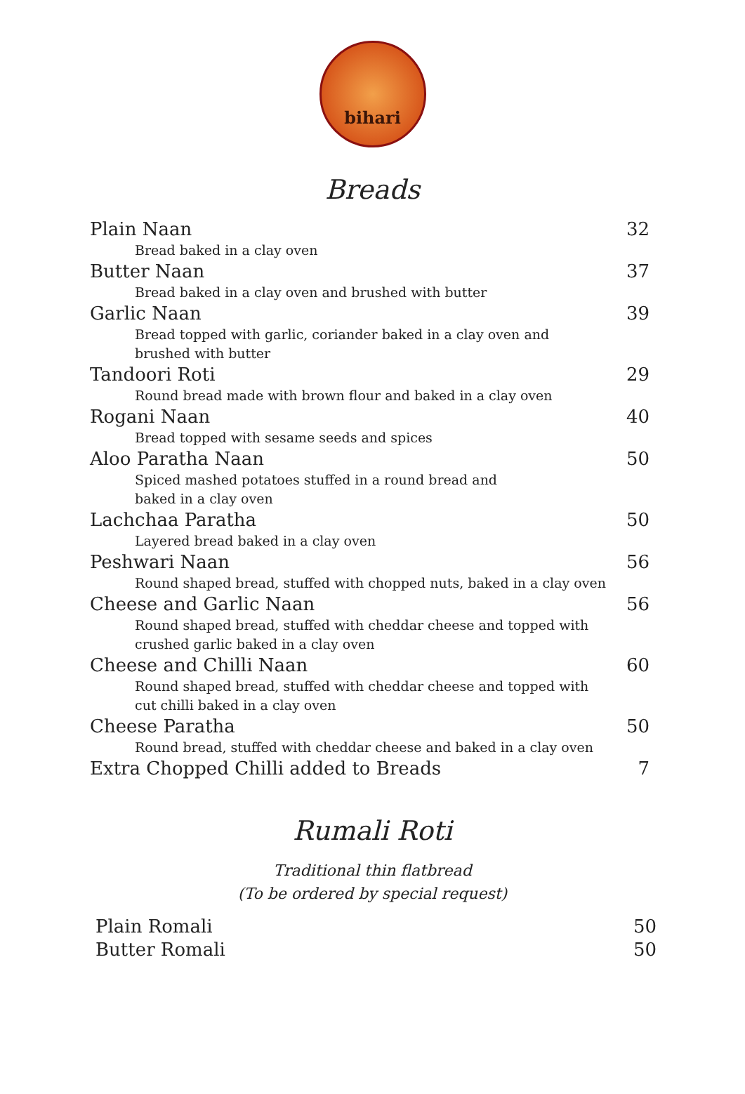bihari
Breads
Plain Naan 32
Bread baked in a clay oven
Butter Naan 37
Bread baked in a clay oven and brushed with butter
Garlic Naan 39
Bread topped with garlic, coriander baked in a clay oven and
brushed with butter
Tandoori Roti 29
Round bread made with brown flour and baked in a clay oven
Rogani Naan 40
Bread topped with sesame seeds and spices
Aloo Paratha Naan 50
Spiced mashed potatoes stuffed in a round bread and
baked in a clay oven
Lachchaa Paratha 50
Layered bread baked in a clay oven
Peshwari Naan 56
Round shaped bread, stuffed with chopped nuts, baked in a clay oven
Cheese and Garlic Naan 56
Round shaped bread, stuffed with cheddar cheese and topped with
crushed garlic baked in a clay oven
Cheese and Chilli Naan 60
Round shaped bread, stuffed with cheddar cheese and topped with
cut chilli baked in a clay oven
Cheese Paratha 50
Round bread, stuffed with cheddar cheese and baked in a clay oven
Extra Chopped Chilli added to Breads 7
Rumali Roti
Traditional thin flatbread
(To be ordered by special request)
Plain Romali 50
Butter Romali 50